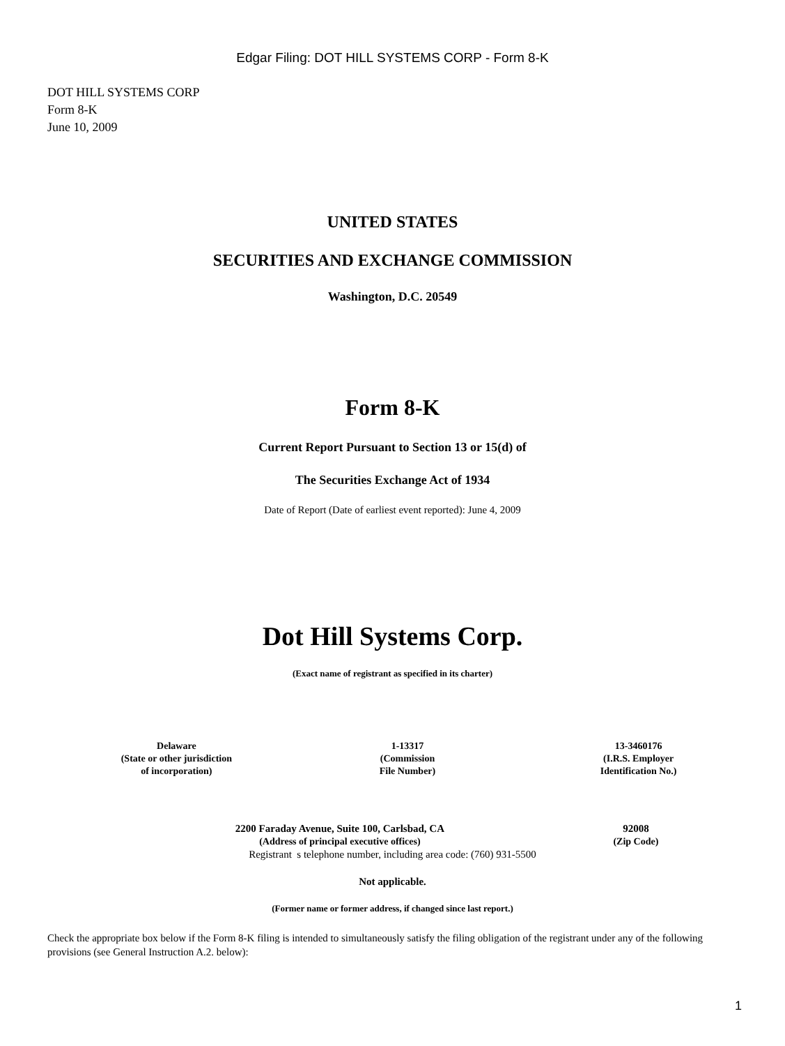Edgar Filing: DOT HILL SYSTEMS CORP - Form 8-K
DOT HILL SYSTEMS CORP
Form 8-K
June 10, 2009
UNITED STATES
SECURITIES AND EXCHANGE COMMISSION
Washington, D.C. 20549
Form 8-K
Current Report Pursuant to Section 13 or 15(d) of
The Securities Exchange Act of 1934
Date of Report (Date of earliest event reported): June 4, 2009
Dot Hill Systems Corp.
(Exact name of registrant as specified in its charter)
| Delaware (State or other jurisdiction of incorporation) | 1-13317 (Commission File Number) | 13-3460176 (I.R.S. Employer Identification No.) |
| 2200 Faraday Avenue, Suite 100, Carlsbad, CA (Address of principal executive offices) | 92008 (Zip Code) |
Registrant s telephone number, including area code: (760) 931-5500
Not applicable.
(Former name or former address, if changed since last report.)
Check the appropriate box below if the Form 8-K filing is intended to simultaneously satisfy the filing obligation of the registrant under any of the following provisions (see General Instruction A.2. below):
1